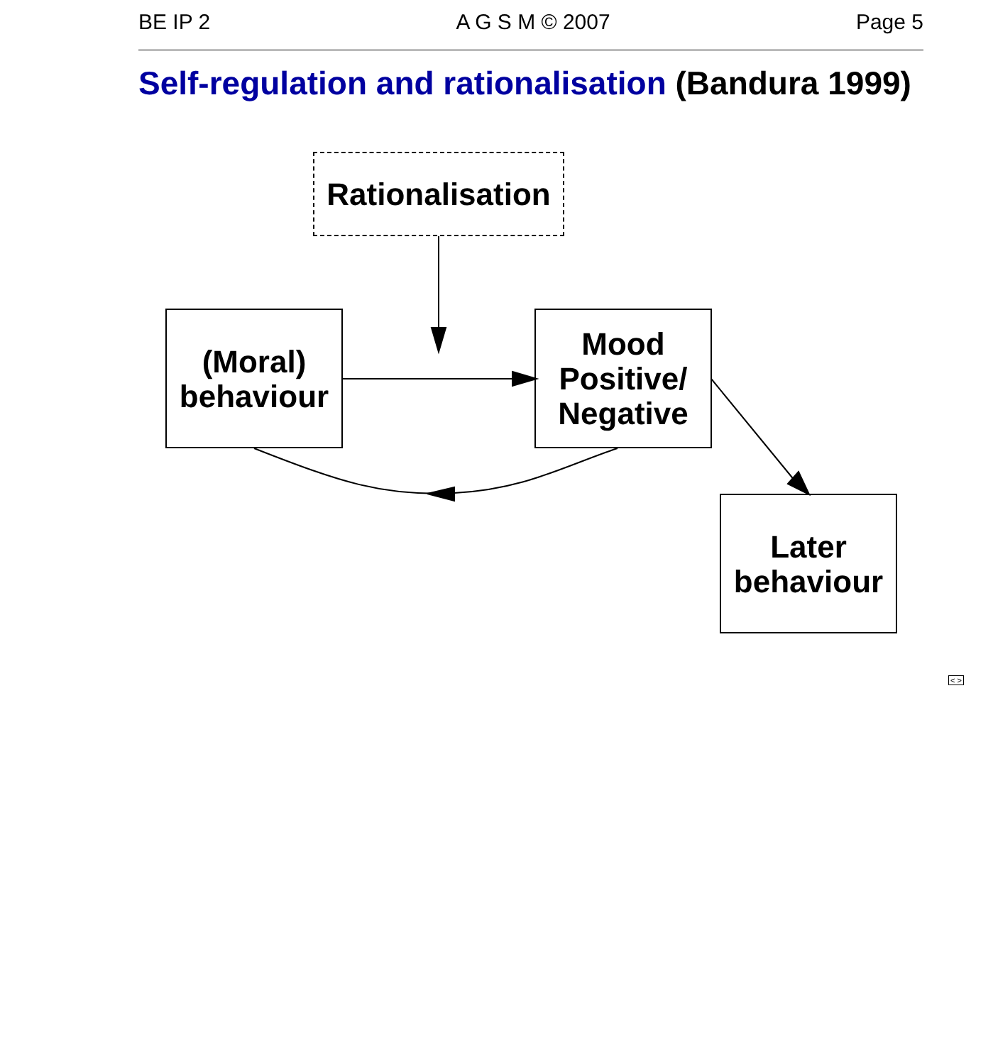BE IP 2 A G S M © 2007 Page 5
Self-regulation and rationalisation (Bandura 1999)
Rationalisation
(Moral)
behaviour
Mood
Positive/
Negative
Later
behaviour
< >